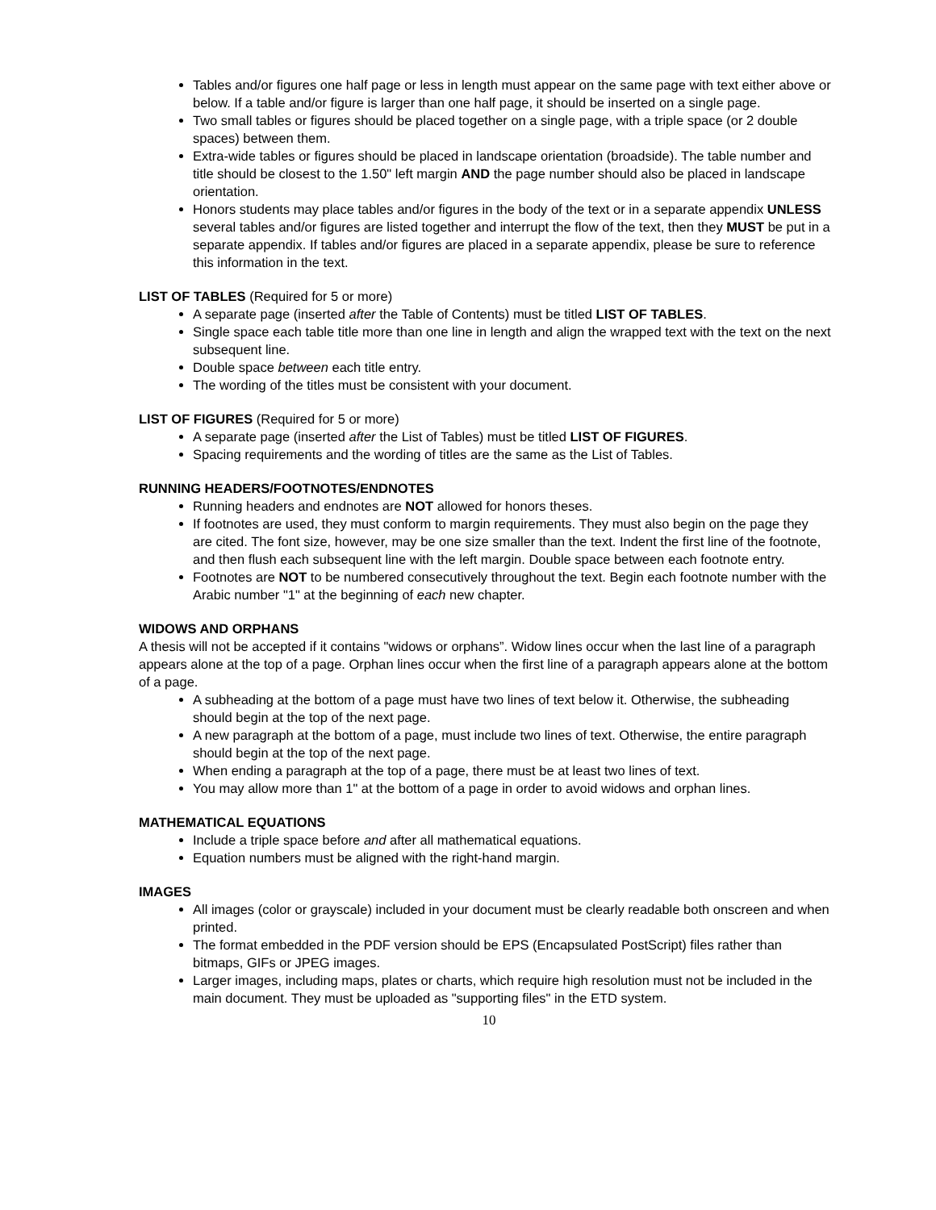Tables and/or figures one half page or less in length must appear on the same page with text either above or below. If a table and/or figure is larger than one half page, it should be inserted on a single page.
Two small tables or figures should be placed together on a single page, with a triple space (or 2 double spaces) between them.
Extra-wide tables or figures should be placed in landscape orientation (broadside). The table number and title should be closest to the 1.50" left margin AND the page number should also be placed in landscape orientation.
Honors students may place tables and/or figures in the body of the text or in a separate appendix UNLESS several tables and/or figures are listed together and interrupt the flow of the text, then they MUST be put in a separate appendix. If tables and/or figures are placed in a separate appendix, please be sure to reference this information in the text.
LIST OF TABLES (Required for 5 or more)
A separate page (inserted after the Table of Contents) must be titled LIST OF TABLES.
Single space each table title more than one line in length and align the wrapped text with the text on the next subsequent line.
Double space between each title entry.
The wording of the titles must be consistent with your document.
LIST OF FIGURES (Required for 5 or more)
A separate page (inserted after the List of Tables) must be titled LIST OF FIGURES.
Spacing requirements and the wording of titles are the same as the List of Tables.
RUNNING HEADERS/FOOTNOTES/ENDNOTES
Running headers and endnotes are NOT allowed for honors theses.
If footnotes are used, they must conform to margin requirements. They must also begin on the page they are cited. The font size, however, may be one size smaller than the text. Indent the first line of the footnote, and then flush each subsequent line with the left margin. Double space between each footnote entry.
Footnotes are NOT to be numbered consecutively throughout the text. Begin each footnote number with the Arabic number "1" at the beginning of each new chapter.
WIDOWS AND ORPHANS
A thesis will not be accepted if it contains "widows or orphans”. Widow lines occur when the last line of a paragraph appears alone at the top of a page. Orphan lines occur when the first line of a paragraph appears alone at the bottom of a page.
A subheading at the bottom of a page must have two lines of text below it. Otherwise, the subheading should begin at the top of the next page.
A new paragraph at the bottom of a page, must include two lines of text. Otherwise, the entire paragraph should begin at the top of the next page.
When ending a paragraph at the top of a page, there must be at least two lines of text.
You may allow more than 1" at the bottom of a page in order to avoid widows and orphan lines.
MATHEMATICAL EQUATIONS
Include a triple space before and after all mathematical equations.
Equation numbers must be aligned with the right-hand margin.
IMAGES
All images (color or grayscale) included in your document must be clearly readable both onscreen and when printed.
The format embedded in the PDF version should be EPS (Encapsulated PostScript) files rather than bitmaps, GIFs or JPEG images.
Larger images, including maps, plates or charts, which require high resolution must not be included in the main document. They must be uploaded as "supporting files" in the ETD system.
10